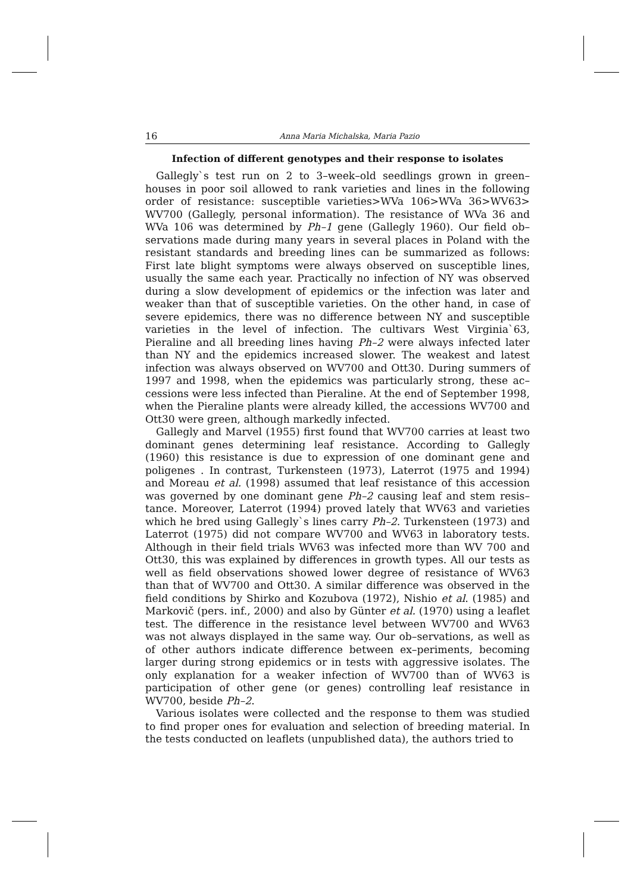16 Anna Maria Michalska, Maria Pazio
Infection of different genotypes and their response to isolates
Gallegly`s test run on 2 to 3–week–old seedlings grown in green–houses in poor soil allowed to rank varieties and lines in the following order of resistance: susceptible varieties>WVa 106>WVa 36>WV63> WV700 (Gallegly, personal information). The resistance of WVa 36 and WVa 106 was determined by Ph–1 gene (Gallegly 1960). Our field ob–servations made during many years in several places in Poland with the resistant standards and breeding lines can be summarized as follows: First late blight symptoms were always observed on susceptible lines, usually the same each year. Practically no infection of NY was observed during a slow development of epidemics or the infection was later and weaker than that of susceptible varieties. On the other hand, in case of severe epidemics, there was no difference between NY and susceptible varieties in the level of infection. The cultivars West Virginia`63, Pieraline and all breeding lines having Ph–2 were always infected later than NY and the epidemics increased slower. The weakest and latest infection was always observed on WV700 and Ott30. During summers of 1997 and 1998, when the epidemics was particularly strong, these ac–cessions were less infected than Pieraline. At the end of September 1998, when the Pieraline plants were already killed, the accessions WV700 and Ott30 were green, although markedly infected.
Gallegly and Marvel (1955) first found that WV700 carries at least two dominant genes determining leaf resistance. According to Gallegly (1960) this resistance is due to expression of one dominant gene and poligenes . In contrast, Turkensteen (1973), Laterrot (1975 and 1994) and Moreau et al. (1998) assumed that leaf resistance of this accession was governed by one dominant gene Ph–2 causing leaf and stem resis–tance. Moreover, Laterrot (1994) proved lately that WV63 and varieties which he bred using Gallegly`s lines carry Ph–2. Turkensteen (1973) and Laterrot (1975) did not compare WV700 and WV63 in laboratory tests. Although in their field trials WV63 was infected more than WV 700 and Ott30, this was explained by differences in growth types. All our tests as well as field observations showed lower degree of resistance of WV63 than that of WV700 and Ott30. A similar difference was observed in the field conditions by Shirko and Kozubova (1972), Nishio et al. (1985) and Markovič (pers. inf., 2000) and also by Günter et al. (1970) using a leaflet test. The difference in the resistance level between WV700 and WV63 was not always displayed in the same way. Our ob–servations, as well as of other authors indicate difference between ex–periments, becoming larger during strong epidemics or in tests with aggressive isolates. The only explanation for a weaker infection of WV700 than of WV63 is participation of other gene (or genes) controlling leaf resistance in WV700, beside Ph–2.
Various isolates were collected and the response to them was studied to find proper ones for evaluation and selection of breeding material. In the tests conducted on leaflets (unpublished data), the authors tried to